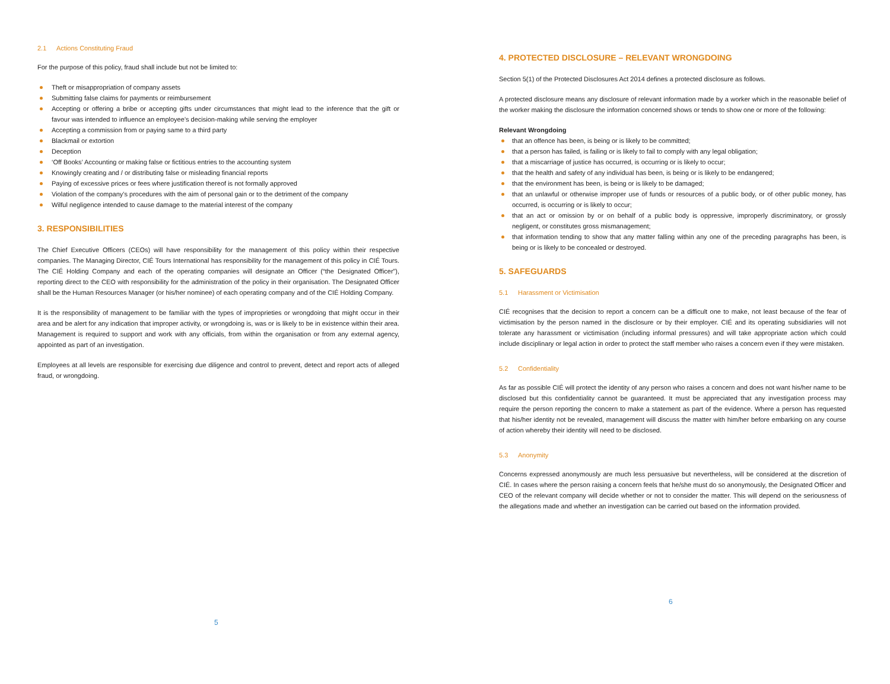2.1 Actions Constituting Fraud
For the purpose of this policy, fraud shall include but not be limited to:
Theft or misappropriation of company assets
Submitting false claims for payments or reimbursement
Accepting or offering a bribe or accepting gifts under circumstances that might lead to the inference that the gift or favour was intended to influence an employee’s decision-making while serving the employer
Accepting a commission from or paying same to a third party
Blackmail or extortion
Deception
‘Off Books’ Accounting or making false or fictitious entries to the accounting system
Knowingly creating and / or distributing false or misleading financial reports
Paying of excessive prices or fees where justification thereof is not formally approved
Violation of the company’s procedures with the aim of personal gain or to the detriment of the company
Wilful negligence intended to cause damage to the material interest of the company
3. RESPONSIBILITIES
The Chief Executive Officers (CEOs) will have responsibility for the management of this policy within their respective companies. The Managing Director, CIÉ Tours International has responsibility for the management of this policy in CIÉ Tours. The CIÉ Holding Company and each of the operating companies will designate an Officer (“the Designated Officer”), reporting direct to the CEO with responsibility for the administration of the policy in their organisation. The Designated Officer shall be the Human Resources Manager (or his/her nominee) of each operating company and of the CIÉ Holding Company.
It is the responsibility of management to be familiar with the types of improprieties or wrongdoing that might occur in their area and be alert for any indication that improper activity, or wrongdoing is, was or is likely to be in existence within their area. Management is required to support and work with any officials, from within the organisation or from any external agency, appointed as part of an investigation.
Employees at all levels are responsible for exercising due diligence and control to prevent, detect and report acts of alleged fraud, or wrongdoing.
5
4. PROTECTED DISCLOSURE – RELEVANT WRONGDOING
Section 5(1) of the Protected Disclosures Act 2014 defines a protected disclosure as follows.
A protected disclosure means any disclosure of relevant information made by a worker which in the reasonable belief of the worker making the disclosure the information concerned shows or tends to show one or more of the following:
Relevant Wrongdoing
that an offence has been, is being or is likely to be committed;
that a person has failed, is failing or is likely to fail to comply with any legal obligation;
that a miscarriage of justice has occurred, is occurring or is likely to occur;
that the health and safety of any individual has been, is being or is likely to be endangered;
that the environment has been, is being or is likely to be damaged;
that an unlawful or otherwise improper use of funds or resources of a public body, or of other public money, has occurred, is occurring or is likely to occur;
that an act or omission by or on behalf of a public body is oppressive, improperly discriminatory, or grossly negligent, or constitutes gross mismanagement;
that information tending to show that any matter falling within any one of the preceding paragraphs has been, is being or is likely to be concealed or destroyed.
5. SAFEGUARDS
5.1 Harassment or Victimisation
CIÉ recognises that the decision to report a concern can be a difficult one to make, not least because of the fear of victimisation by the person named in the disclosure or by their employer. CIÉ and its operating subsidiaries will not tolerate any harassment or victimisation (including informal pressures) and will take appropriate action which could include disciplinary or legal action in order to protect the staff member who raises a concern even if they were mistaken.
5.2 Confidentiality
As far as possible CIÉ will protect the identity of any person who raises a concern and does not want his/her name to be disclosed but this confidentiality cannot be guaranteed. It must be appreciated that any investigation process may require the person reporting the concern to make a statement as part of the evidence. Where a person has requested that his/her identity not be revealed, management will discuss the matter with him/her before embarking on any course of action whereby their identity will need to be disclosed.
5.3 Anonymity
Concerns expressed anonymously are much less persuasive but nevertheless, will be considered at the discretion of CIÉ. In cases where the person raising a concern feels that he/she must do so anonymously, the Designated Officer and CEO of the relevant company will decide whether or not to consider the matter. This will depend on the seriousness of the allegations made and whether an investigation can be carried out based on the information provided.
6